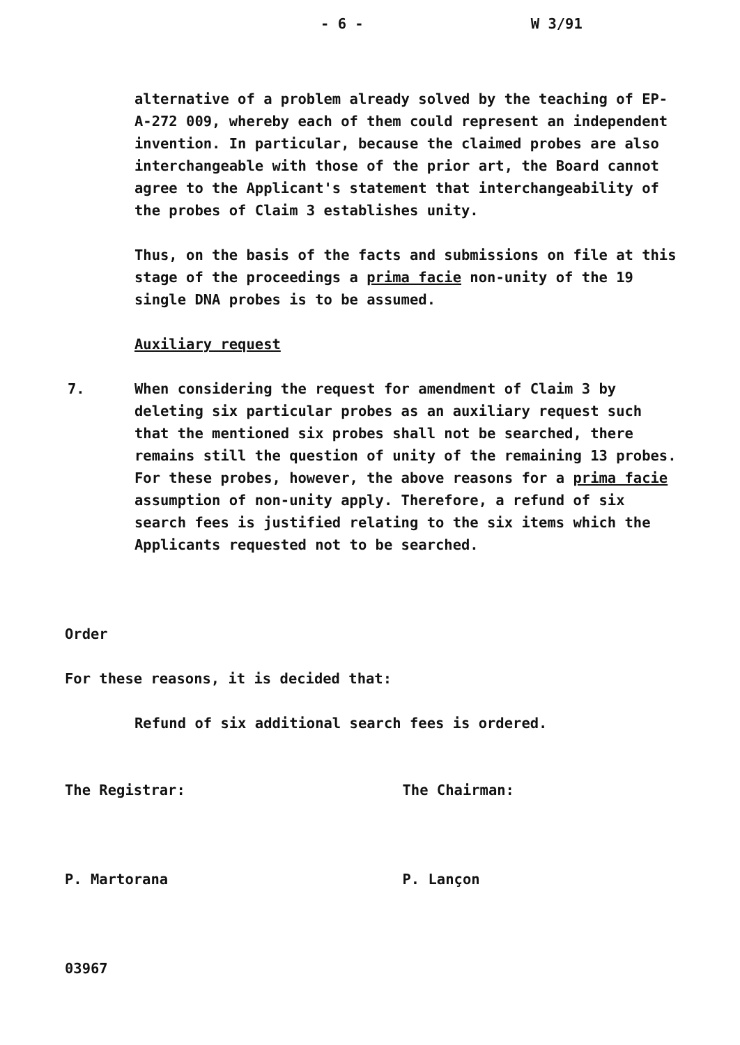- 6 - W 3/91
alternative of a problem already solved by the teaching of EP-A-272 009, whereby each of them could represent an independent invention. In particular, because the claimed probes are also interchangeable with those of the prior art, the Board cannot agree to the Applicant's statement that interchangeability of the probes of Claim 3 establishes unity.
Thus, on the basis of the facts and submissions on file at this stage of the proceedings a prima facie non-unity of the 19 single DNA probes is to be assumed.
Auxiliary request
7. When considering the request for amendment of Claim 3 by deleting six particular probes as an auxiliary request such that the mentioned six probes shall not be searched, there remains still the question of unity of the remaining 13 probes. For these probes, however, the above reasons for a prima facie assumption of non-unity apply. Therefore, a refund of six search fees is justified relating to the six items which the Applicants requested not to be searched.
Order
For these reasons, it is decided that:
Refund of six additional search fees is ordered.
The Registrar: The Chairman:
P. Martorana P. Lançon
03967